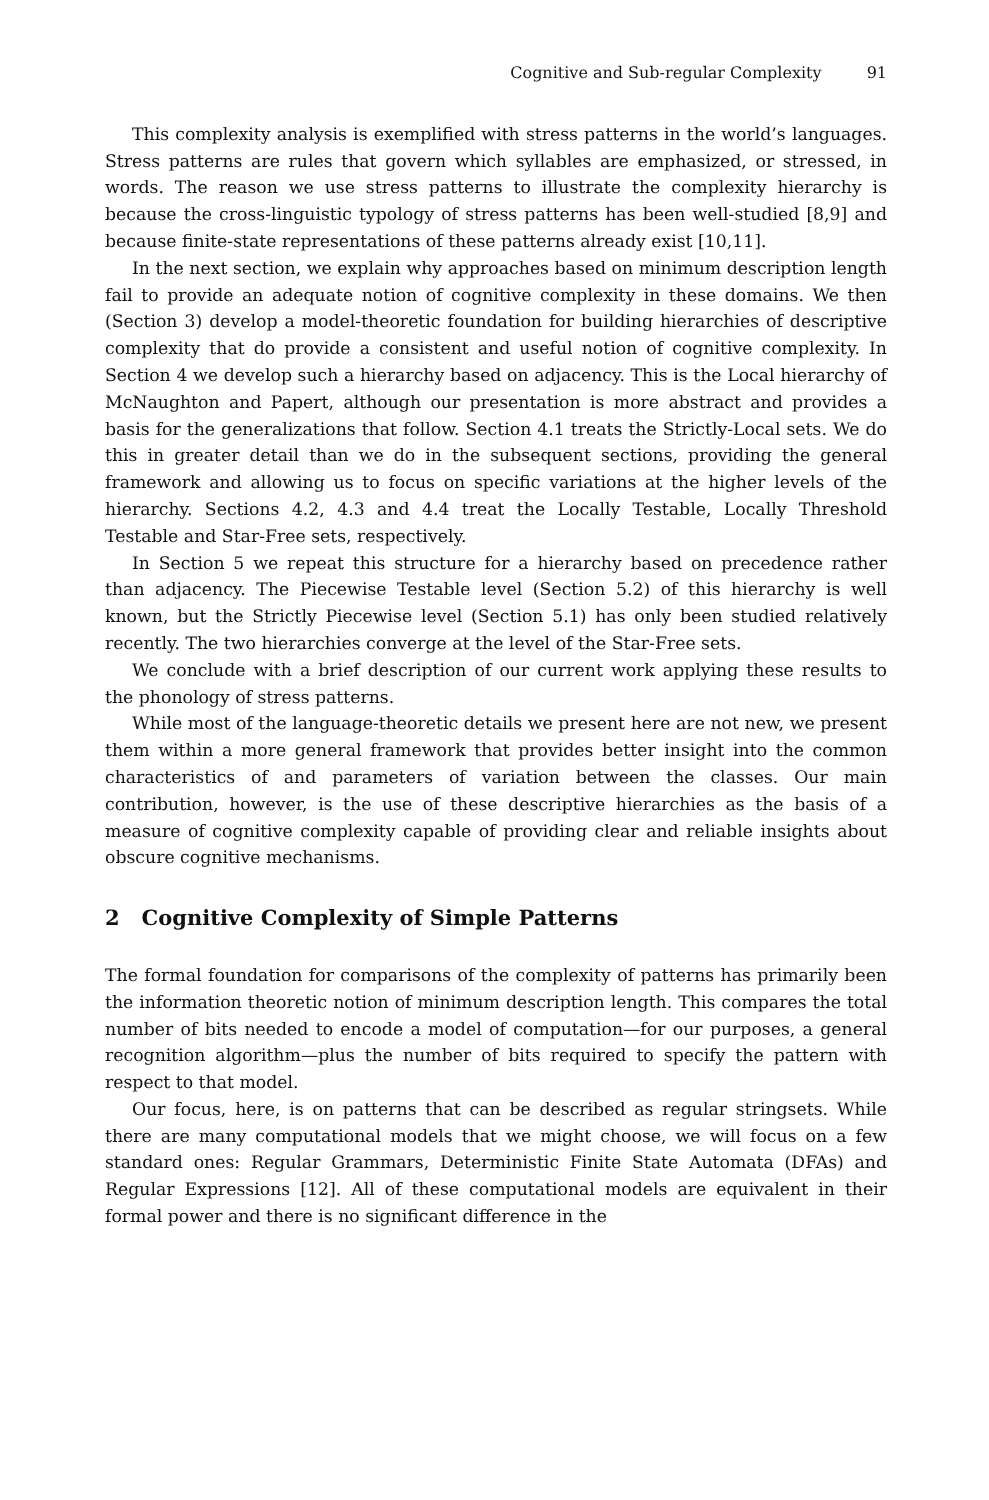Cognitive and Sub-regular Complexity 91
This complexity analysis is exemplified with stress patterns in the world’s languages. Stress patterns are rules that govern which syllables are emphasized, or stressed, in words. The reason we use stress patterns to illustrate the complexity hierarchy is because the cross-linguistic typology of stress patterns has been well-studied [8,9] and because finite-state representations of these patterns already exist [10,11].
In the next section, we explain why approaches based on minimum description length fail to provide an adequate notion of cognitive complexity in these domains. We then (Section 3) develop a model-theoretic foundation for building hierarchies of descriptive complexity that do provide a consistent and useful notion of cognitive complexity. In Section 4 we develop such a hierarchy based on adjacency. This is the Local hierarchy of McNaughton and Papert, although our presentation is more abstract and provides a basis for the generalizations that follow. Section 4.1 treats the Strictly-Local sets. We do this in greater detail than we do in the subsequent sections, providing the general framework and allowing us to focus on specific variations at the higher levels of the hierarchy. Sections 4.2, 4.3 and 4.4 treat the Locally Testable, Locally Threshold Testable and Star-Free sets, respectively.
In Section 5 we repeat this structure for a hierarchy based on precedence rather than adjacency. The Piecewise Testable level (Section 5.2) of this hierarchy is well known, but the Strictly Piecewise level (Section 5.1) has only been studied relatively recently. The two hierarchies converge at the level of the Star-Free sets.
We conclude with a brief description of our current work applying these results to the phonology of stress patterns.
While most of the language-theoretic details we present here are not new, we present them within a more general framework that provides better insight into the common characteristics of and parameters of variation between the classes. Our main contribution, however, is the use of these descriptive hierarchies as the basis of a measure of cognitive complexity capable of providing clear and reliable insights about obscure cognitive mechanisms.
2 Cognitive Complexity of Simple Patterns
The formal foundation for comparisons of the complexity of patterns has primarily been the information theoretic notion of minimum description length. This compares the total number of bits needed to encode a model of computation—for our purposes, a general recognition algorithm—plus the number of bits required to specify the pattern with respect to that model.
Our focus, here, is on patterns that can be described as regular stringsets. While there are many computational models that we might choose, we will focus on a few standard ones: Regular Grammars, Deterministic Finite State Automata (DFAs) and Regular Expressions [12]. All of these computational models are equivalent in their formal power and there is no significant difference in the